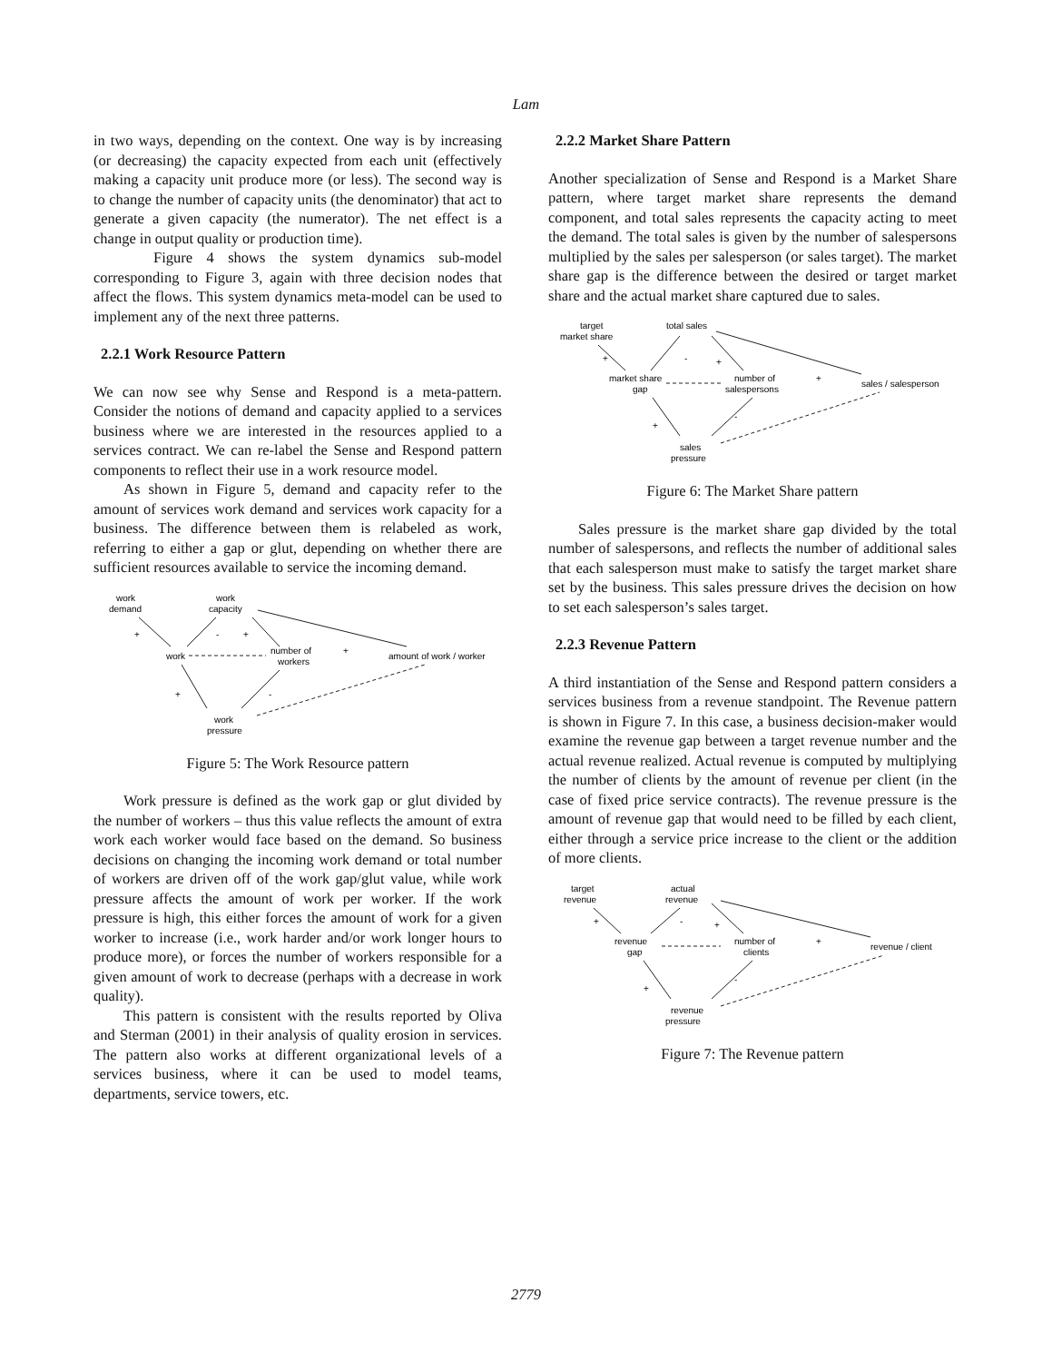Lam
in two ways, depending on the context. One way is by increasing (or decreasing) the capacity expected from each unit (effectively making a capacity unit produce more (or less). The second way is to change the number of capacity units (the denominator) that act to generate a given capacity (the numerator). The net effect is a change in output quality or production time).
Figure 4 shows the system dynamics sub-model corresponding to Figure 3, again with three decision nodes that affect the flows. This system dynamics meta-model can be used to implement any of the next three patterns.
2.2.1 Work Resource Pattern
We can now see why Sense and Respond is a meta-pattern. Consider the notions of demand and capacity applied to a services business where we are interested in the resources applied to a services contract. We can re-label the Sense and Respond pattern components to reflect their use in a work resource model.
As shown in Figure 5, demand and capacity refer to the amount of services work demand and services work capacity for a business. The difference between them is relabeled as work, referring to either a gap or glut, depending on whether there are sufficient resources available to service the incoming demand.
work
demand
work
capacity
work
number of
workers
amount of work / worker
work
pressure
+
-
+
+
+
-
Figure 5: The Work Resource pattern
Work pressure is defined as the work gap or glut divided by the number of workers – thus this value reflects the amount of extra work each worker would face based on the demand. So business decisions on changing the incoming work demand or total number of workers are driven off of the work gap/glut value, while work pressure affects the amount of work per worker. If the work pressure is high, this either forces the amount of work for a given worker to increase (i.e., work harder and/or work longer hours to produce more), or forces the number of workers responsible for a given amount of work to decrease (perhaps with a decrease in work quality).
This pattern is consistent with the results reported by Oliva and Sterman (2001) in their analysis of quality erosion in services. The pattern also works at different organizational levels of a services business, where it can be used to model teams, departments, service towers, etc.
2.2.2 Market Share Pattern
Another specialization of Sense and Respond is a Market Share pattern, where target market share represents the demand component, and total sales represents the capacity acting to meet the demand. The total sales is given by the number of salespersons multiplied by the sales per salesperson (or sales target). The market share gap is the difference between the desired or target market share and the actual market share captured due to sales.
target
market share
total sales
market share
gap
number of
salespersons
sales / salesperson
sales
pressure
+
-
+
+
+
-
Figure 6: The Market Share pattern
Sales pressure is the market share gap divided by the total number of salespersons, and reflects the number of additional sales that each salesperson must make to satisfy the target market share set by the business. This sales pressure drives the decision on how to set each salesperson’s sales target.
2.2.3 Revenue Pattern
A third instantiation of the Sense and Respond pattern considers a services business from a revenue standpoint. The Revenue pattern is shown in Figure 7. In this case, a business decision-maker would examine the revenue gap between a target revenue number and the actual revenue realized. Actual revenue is computed by multiplying the number of clients by the amount of revenue per client (in the case of fixed price service contracts). The revenue pressure is the amount of revenue gap that would need to be filled by each client, either through a service price increase to the client or the addition of more clients.
target
revenue
actual
revenue
revenue
gap
number of
clients
revenue / client
revenue
pressure
+
-
+
+
+
-
Figure 7: The Revenue pattern
2779